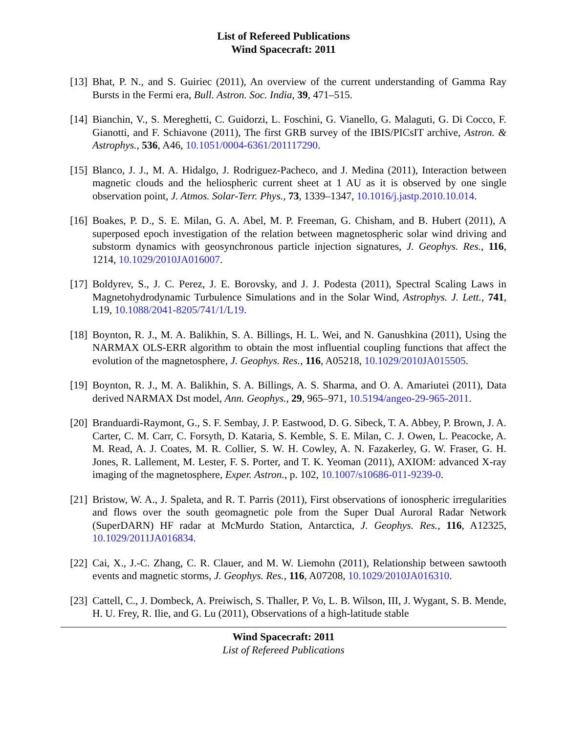List of Refereed Publications
Wind Spacecraft: 2011
[13] Bhat, P. N., and S. Guiriec (2011), An overview of the current understanding of Gamma Ray Bursts in the Fermi era, Bull. Astron. Soc. India, 39, 471–515.
[14] Bianchin, V., S. Mereghetti, C. Guidorzi, L. Foschini, G. Vianello, G. Malaguti, G. Di Cocco, F. Gianotti, and F. Schiavone (2011), The first GRB survey of the IBIS/PICsIT archive, Astron. & Astrophys., 536, A46, 10.1051/0004-6361/201117290.
[15] Blanco, J. J., M. A. Hidalgo, J. Rodriguez-Pacheco, and J. Medina (2011), Interaction between magnetic clouds and the heliospheric current sheet at 1 AU as it is observed by one single observation point, J. Atmos. Solar-Terr. Phys., 73, 1339–1347, 10.1016/j.jastp.2010.10.014.
[16] Boakes, P. D., S. E. Milan, G. A. Abel, M. P. Freeman, G. Chisham, and B. Hubert (2011), A superposed epoch investigation of the relation between magnetospheric solar wind driving and substorm dynamics with geosynchronous particle injection signatures, J. Geophys. Res., 116, 1214, 10.1029/2010JA016007.
[17] Boldyrev, S., J. C. Perez, J. E. Borovsky, and J. J. Podesta (2011), Spectral Scaling Laws in Magnetohydrodynamic Turbulence Simulations and in the Solar Wind, Astrophys. J. Lett., 741, L19, 10.1088/2041-8205/741/1/L19.
[18] Boynton, R. J., M. A. Balikhin, S. A. Billings, H. L. Wei, and N. Ganushkina (2011), Using the NARMAX OLS-ERR algorithm to obtain the most influential coupling functions that affect the evolution of the magnetosphere, J. Geophys. Res., 116, A05218, 10.1029/2010JA015505.
[19] Boynton, R. J., M. A. Balikhin, S. A. Billings, A. S. Sharma, and O. A. Amariutei (2011), Data derived NARMAX Dst model, Ann. Geophys., 29, 965–971, 10.5194/angeo-29-965-2011.
[20] Branduardi-Raymont, G., S. F. Sembay, J. P. Eastwood, D. G. Sibeck, T. A. Abbey, P. Brown, J. A. Carter, C. M. Carr, C. Forsyth, D. Kataria, S. Kemble, S. E. Milan, C. J. Owen, L. Peacocke, A. M. Read, A. J. Coates, M. R. Collier, S. W. H. Cowley, A. N. Fazakerley, G. W. Fraser, G. H. Jones, R. Lallement, M. Lester, F. S. Porter, and T. K. Yeoman (2011), AXIOM: advanced X-ray imaging of the magnetosphere, Exper. Astron., p. 102, 10.1007/s10686-011-9239-0.
[21] Bristow, W. A., J. Spaleta, and R. T. Parris (2011), First observations of ionospheric irregularities and flows over the south geomagnetic pole from the Super Dual Auroral Radar Network (SuperDARN) HF radar at McMurdo Station, Antarctica, J. Geophys. Res., 116, A12325, 10.1029/2011JA016834.
[22] Cai, X., J.-C. Zhang, C. R. Clauer, and M. W. Liemohn (2011), Relationship between sawtooth events and magnetic storms, J. Geophys. Res., 116, A07208, 10.1029/2010JA016310.
[23] Cattell, C., J. Dombeck, A. Preiwisch, S. Thaller, P. Vo, L. B. Wilson, III, J. Wygant, S. B. Mende, H. U. Frey, R. Ilie, and G. Lu (2011), Observations of a high-latitude stable
Wind Spacecraft: 2011
List of Refereed Publications